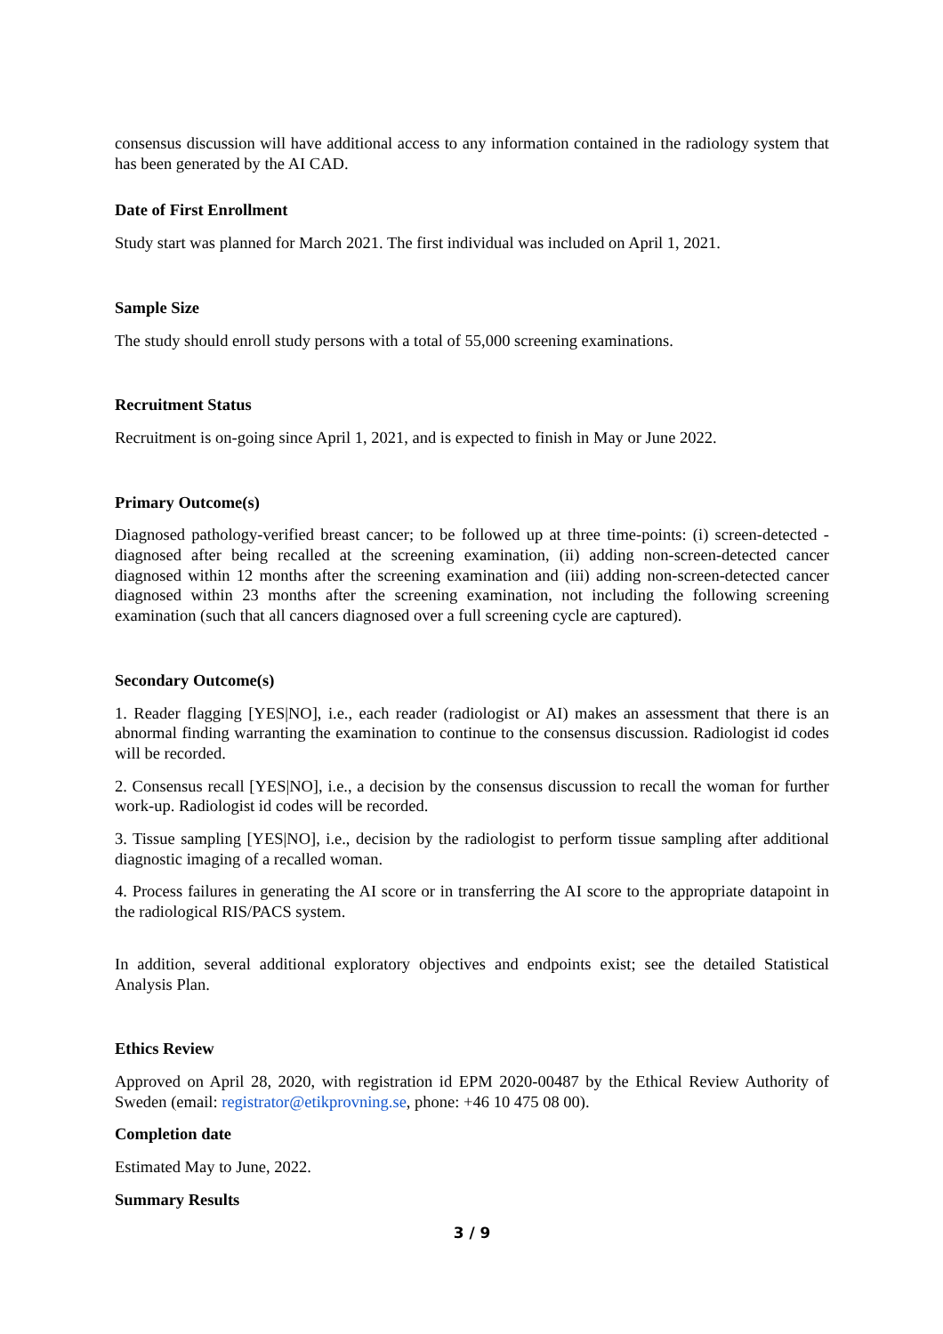consensus discussion will have additional access to any information contained in the radiology system that has been generated by the AI CAD.
Date of First Enrollment
Study start was planned for March 2021. The first individual was included on April 1, 2021.
Sample Size
The study should enroll study persons with a total of 55,000 screening examinations.
Recruitment Status
Recruitment is on-going since April 1, 2021, and is expected to finish in May or June 2022.
Primary Outcome(s)
Diagnosed pathology-verified breast cancer; to be followed up at three time-points: (i) screen-detected - diagnosed after being recalled at the screening examination, (ii) adding non-screen-detected cancer diagnosed within 12 months after the screening examination and (iii) adding non-screen-detected cancer diagnosed within 23 months after the screening examination, not including the following screening examination (such that all cancers diagnosed over a full screening cycle are captured).
Secondary Outcome(s)
1. Reader flagging [YES|NO], i.e., each reader (radiologist or AI) makes an assessment that there is an abnormal finding warranting the examination to continue to the consensus discussion. Radiologist id codes will be recorded.
2. Consensus recall [YES|NO], i.e., a decision by the consensus discussion to recall the woman for further work-up. Radiologist id codes will be recorded.
3. Tissue sampling [YES|NO], i.e., decision by the radiologist to perform tissue sampling after additional diagnostic imaging of a recalled woman.
4. Process failures in generating the AI score or in transferring the AI score to the appropriate datapoint in the radiological RIS/PACS system.
In addition, several additional exploratory objectives and endpoints exist; see the detailed Statistical Analysis Plan.
Ethics Review
Approved on April 28, 2020, with registration id EPM 2020-00487 by the Ethical Review Authority of Sweden (email: registrator@etikprovning.se, phone: +46 10 475 08 00).
Completion date
Estimated May to June, 2022.
Summary Results
3 / 9